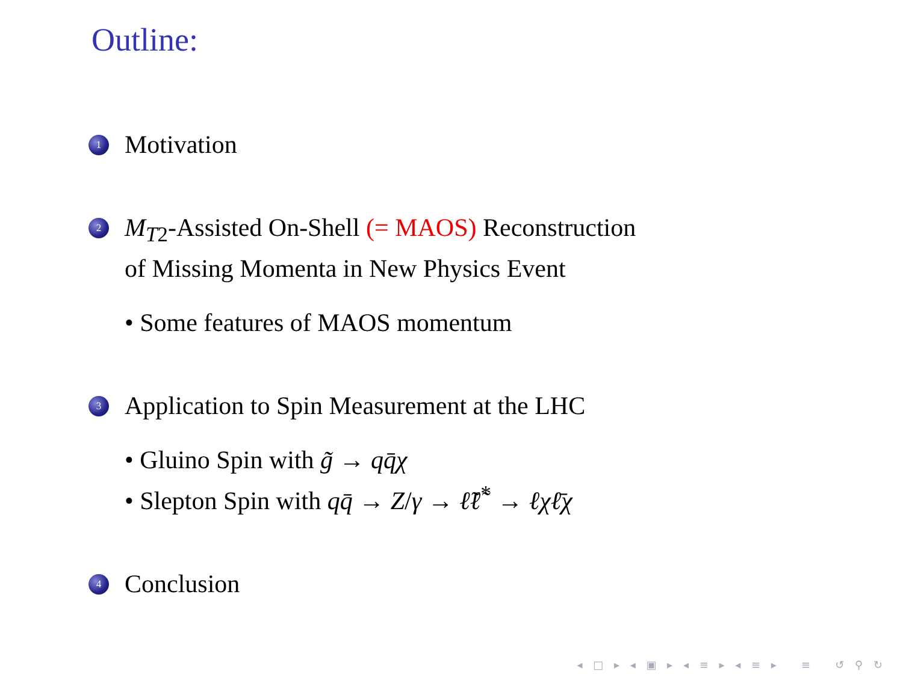Outline:
1 Motivation
2 M<sub>T2</sub>-Assisted On-Shell (= MAOS) Reconstruction
of Missing Momenta in New Physics Event
• Some features of MAOS momentum
3 Application to Spin Measurement at the LHC
• Gluino Spin with g̃ → qq̄χ
• Slepton Spin with qq̄ → Z/γ → ℓ̃ℓ̃<sup>*</sup> → ℓχℓ̄χ
4 Conclusion
◂ □ ▸ ◂ ▣ ▸ ◂ ≡ ▸ ◂ ≡ ▸ ≡ ↺ ⚲ ↻